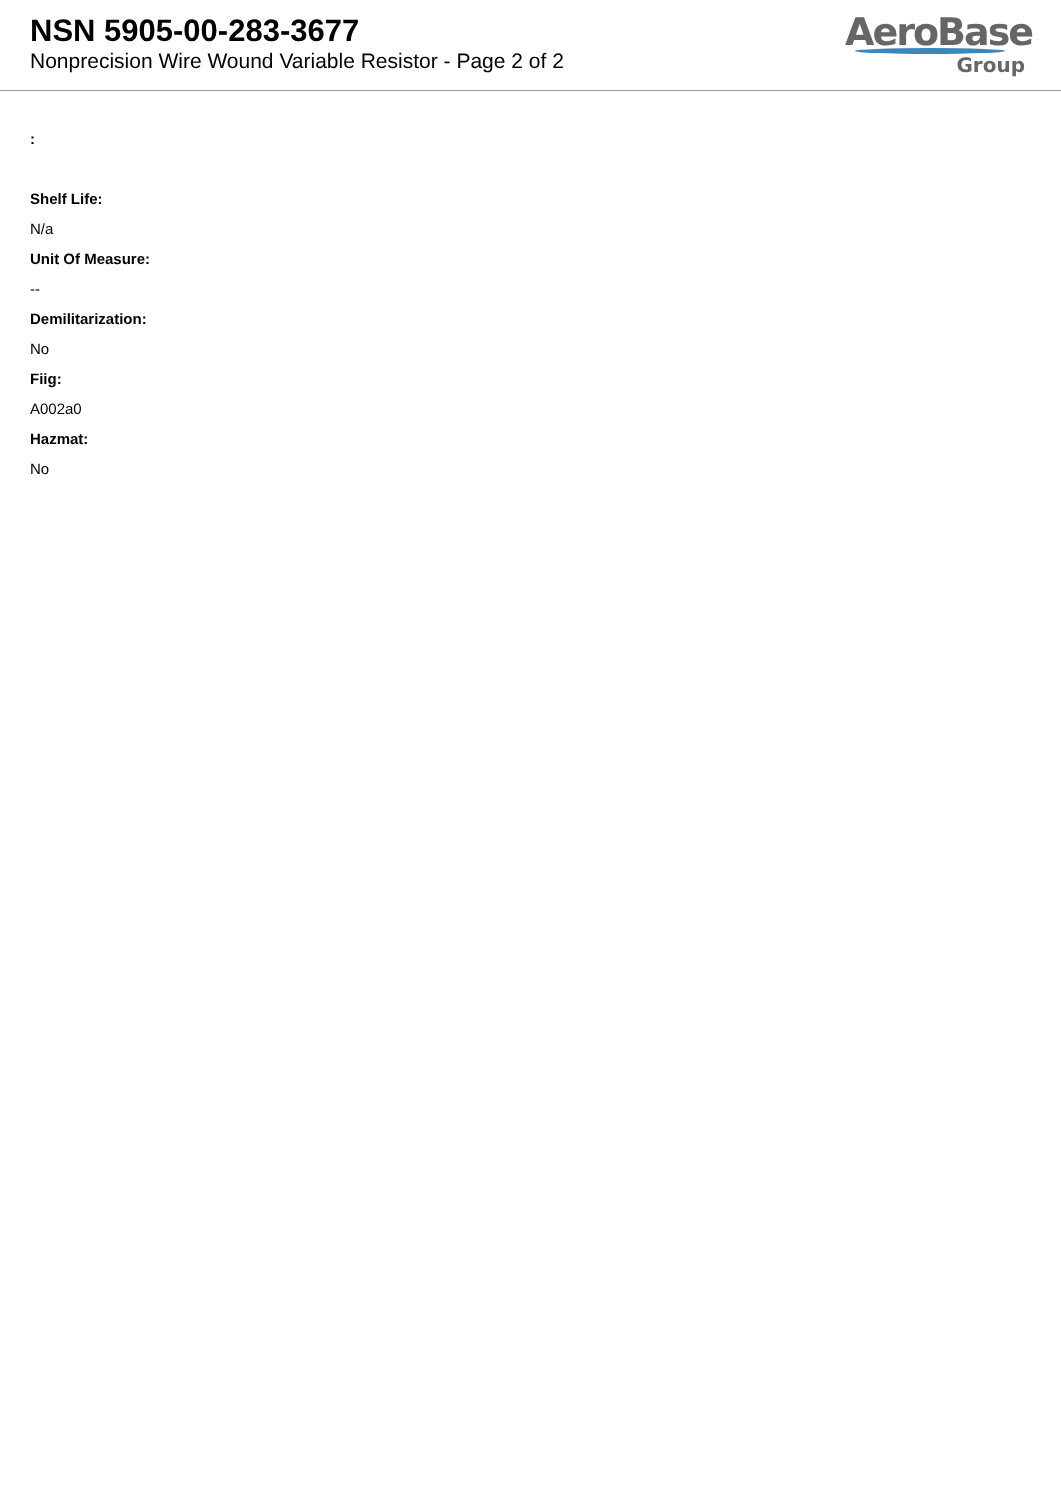NSN 5905-00-283-3677
Nonprecision Wire Wound Variable Resistor - Page 2 of 2
AeroBase
Group
:
Shelf Life:
N/a
Unit Of Measure:
--
Demilitarization:
No
Fiig:
A002a0
Hazmat:
No